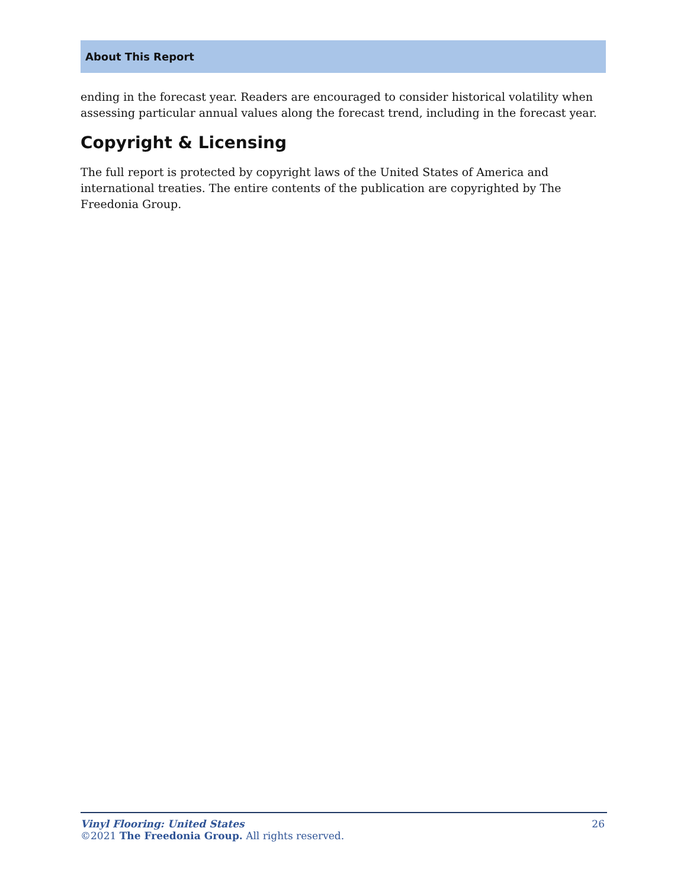About This Report
ending in the forecast year. Readers are encouraged to consider historical volatility when assessing particular annual values along the forecast trend, including in the forecast year.
Copyright & Licensing
The full report is protected by copyright laws of the United States of America and international treaties. The entire contents of the publication are copyrighted by The Freedonia Group.
26 Vinyl Flooring: United States
©2021 The Freedonia Group. All rights reserved.